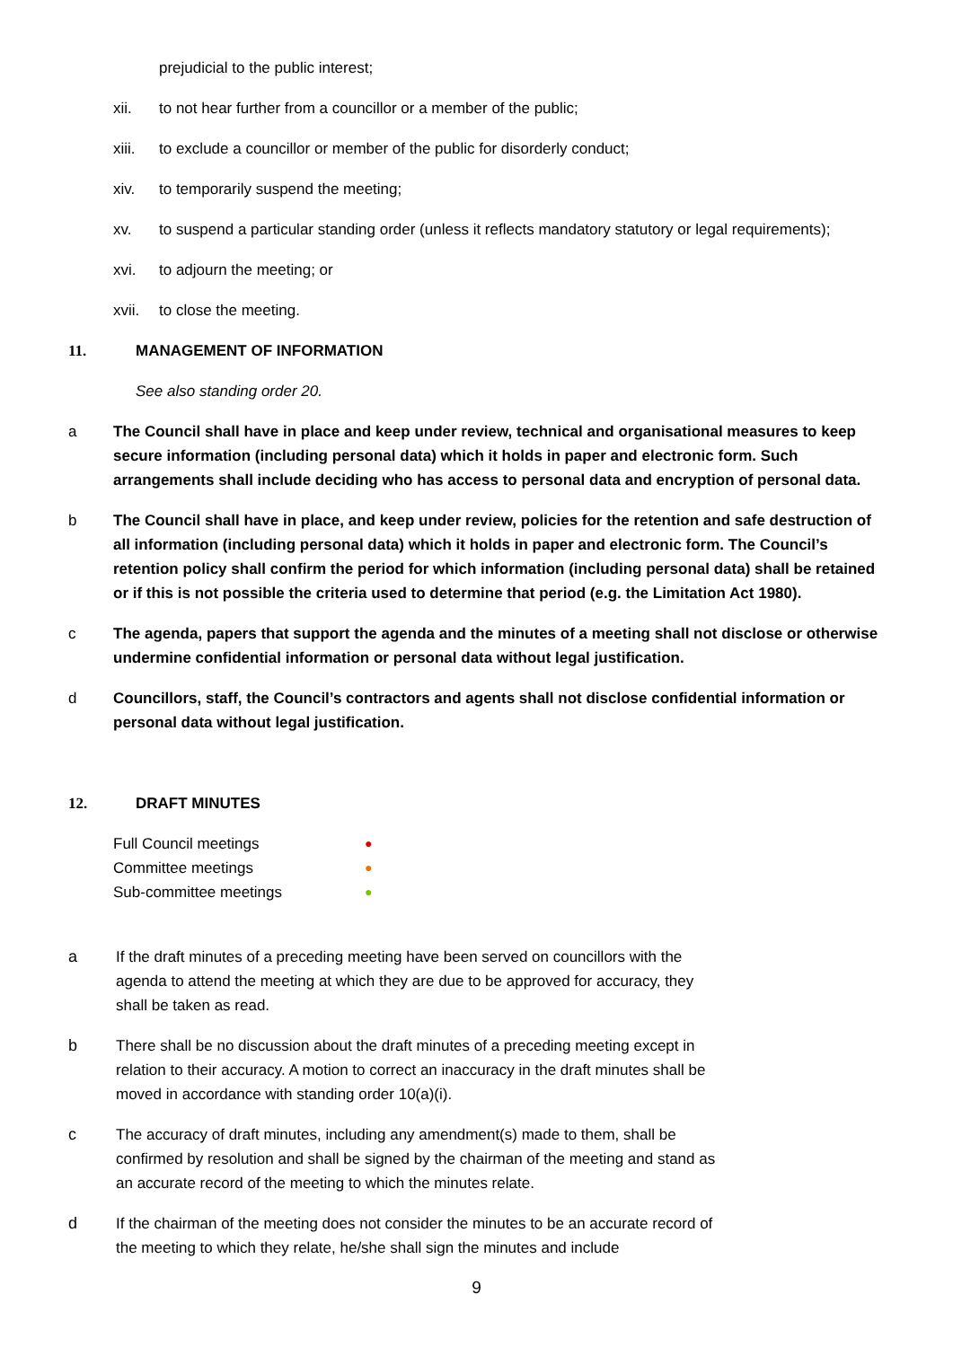prejudicial to the public interest;
xii. to not hear further from a councillor or a member of the public;
xiii. to exclude a councillor or member of the public for disorderly conduct;
xiv. to temporarily suspend the meeting;
xv. to suspend a particular standing order (unless it reflects mandatory statutory or legal requirements);
xvi. to adjourn the meeting; or
xvii. to close the meeting.
11. MANAGEMENT OF INFORMATION
See also standing order 20.
a The Council shall have in place and keep under review, technical and organisational measures to keep secure information (including personal data) which it holds in paper and electronic form. Such arrangements shall include deciding who has access to personal data and encryption of personal data.
b The Council shall have in place, and keep under review, policies for the retention and safe destruction of all information (including personal data) which it holds in paper and electronic form. The Council’s retention policy shall confirm the period for which information (including personal data) shall be retained or if this is not possible the criteria used to determine that period (e.g. the Limitation Act 1980).
c The agenda, papers that support the agenda and the minutes of a meeting shall not disclose or otherwise undermine confidential information or personal data without legal justification.
d Councillors, staff, the Council’s contractors and agents shall not disclose confidential information or personal data without legal justification.
12. DRAFT MINUTES
Full Council meetings ●
Committee meetings ●
Sub-committee meetings ●
a If the draft minutes of a preceding meeting have been served on councillors with the agenda to attend the meeting at which they are due to be approved for accuracy, they shall be taken as read.
b There shall be no discussion about the draft minutes of a preceding meeting except in relation to their accuracy. A motion to correct an inaccuracy in the draft minutes shall be moved in accordance with standing order 10(a)(i).
c The accuracy of draft minutes, including any amendment(s) made to them, shall be confirmed by resolution and shall be signed by the chairman of the meeting and stand as an accurate record of the meeting to which the minutes relate.
d If the chairman of the meeting does not consider the minutes to be an accurate record of the meeting to which they relate, he/she shall sign the minutes and include
9